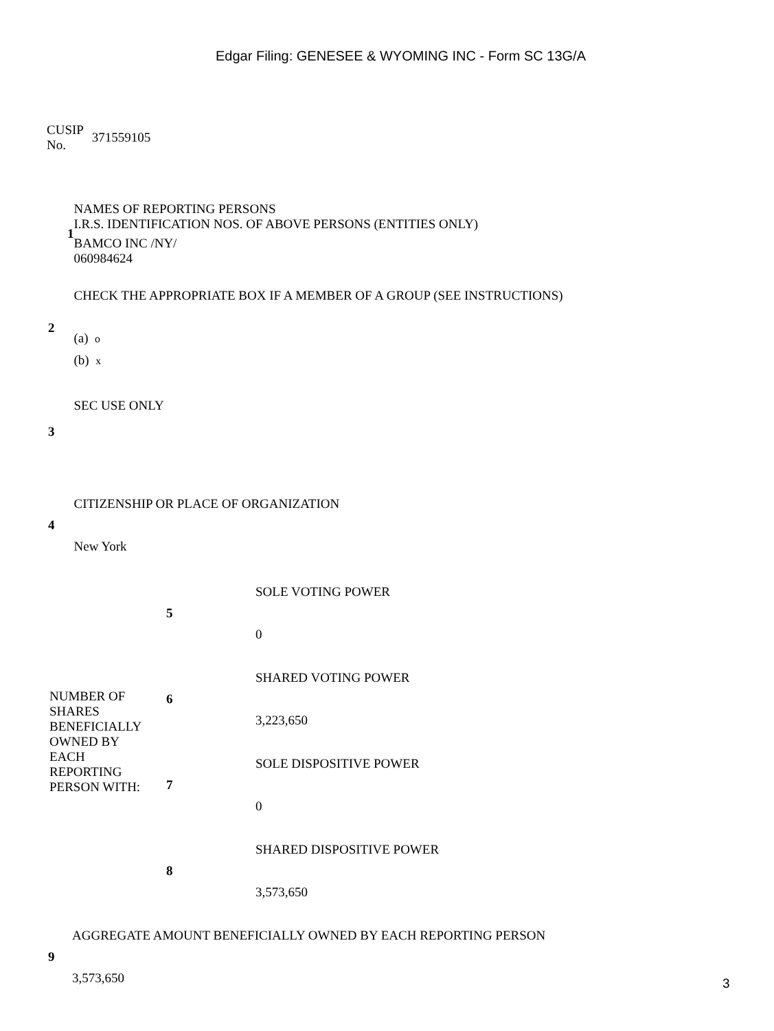Edgar Filing: GENESEE & WYOMING INC - Form SC 13G/A
CUSIP
No.
371559105
| 1 | NAMES OF REPORTING PERSONS I.R.S. IDENTIFICATION NOS. OF ABOVE PERSONS (ENTITIES ONLY) BAMCO INC /NY/ 060984624 |
| 2 | CHECK THE APPROPRIATE BOX IF A MEMBER OF A GROUP (SEE INSTRUCTIONS) (a) o (b) x |
| 3 | SEC USE ONLY |
| 4 | CITIZENSHIP OR PLACE OF ORGANIZATION New York |
| NUMBER OF SHARES BENEFICIALLY OWNED BY EACH REPORTING PERSON WITH: | 5 | SOLE VOTING POWER 0 |
| | 6 | SHARED VOTING POWER 3,223,650 |
| | 7 | SOLE DISPOSITIVE POWER 0 |
| | 8 | SHARED DISPOSITIVE POWER 3,573,650 |
| 9 | AGGREGATE AMOUNT BENEFICIALLY OWNED BY EACH REPORTING PERSON 3,573,650 |
3